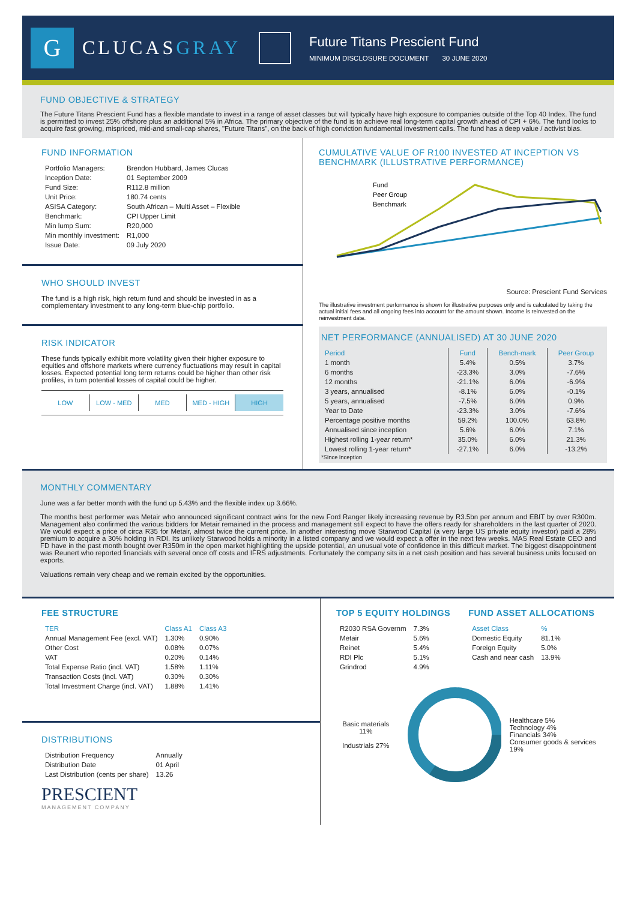G
CLUCASGRAY
Future Titans Prescient Fund
MINIMUM DISCLOSURE DOCUMENT 30 JUNE 2020
FUND OBJECTIVE & STRATEGY
The Future Titans Prescient Fund has a flexible mandate to invest in a range of asset classes but will typically have high exposure to companies outside of the Top 40 Index. The fund is permitted to invest 25% offshore plus an additional 5% in Africa. The primary objective of the fund is to achieve real long-term capital growth ahead of CPI + 6%. The fund looks to acquire fast growing, mispriced, mid-and small-cap shares, "Future Titans", on the back of high conviction fundamental investment calls. The fund has a deep value / activist bias.
FUND INFORMATION
| Portfolio Managers: | Brendon Hubbard, James Clucas |
| Inception Date: | 01 September 2009 |
| Fund Size: | R112.8 million |
| Unit Price: | 180.74 cents |
| ASISA Category: | South African – Multi Asset – Flexible |
| Benchmark: | CPI Upper Limit |
| Min lump Sum: | R20,000 |
| Min monthly investment: | R1,000 |
| Issue Date: | 09 July 2020 |
WHO SHOULD INVEST
The fund is a high risk, high return fund and should be invested in as a complementary investment to any long-term blue-chip portfolio.
RISK INDICATOR
These funds typically exhibit more volatility given their higher exposure to equities and offshore markets where currency fluctuations may result in capital losses. Expected potential long term returns could be higher than other risk profiles, in turn potential losses of capital could be higher.
LOW LOW - MED MED MED - HIGH HIGH
CUMULATIVE VALUE OF R100 INVESTED AT INCEPTION VS BENCHMARK (ILLUSTRATIVE PERFORMANCE)
Fund
Peer Group
Benchmark
Source: Prescient Fund Services
The illustrative investment performance is shown for illustrative purposes only and is calculated by taking the actual initial fees and all ongoing fees into account for the amount shown. Income is reinvested on the reinvestment date.
NET PERFORMANCE (ANNUALISED) AT 30 JUNE 2020
| Period | Fund | Bench-mark | Peer Group |
| --- | --- | --- | --- |
| 1 month | 5.4% | 0.5% | 3.7% |
| 6 months | -23.3% | 3.0% | -7.6% |
| 12 months | -21.1% | 6.0% | -6.9% |
| 3 years, annualised | -8.1% | 6.0% | -0.1% |
| 5 years, annualised | -7.5% | 6.0% | 0.9% |
| Year to Date | -23.3% | 3.0% | -7.6% |
| Percentage positive months | 59.2% | 100.0% | 63.8% |
| Annualised since inception | 5.6% | 6.0% | 7.1% |
| Highest rolling 1-year return* | 35.0% | 6.0% | 21.3% |
| Lowest rolling 1-year return* | -27.1% | 6.0% | -13.2% |
*Since inception
MONTHLY COMMENTARY
June was a far better month with the fund up 5.43% and the flexible index up 3.66%.
The months best performer was Metair who announced significant contract wins for the new Ford Ranger likely increasing revenue by R3.5bn per annum and EBIT by over R300m. Management also confirmed the various bidders for Metair remained in the process and management still expect to have the offers ready for shareholders in the last quarter of 2020. We would expect a price of circa R35 for Metair, almost twice the current price. In another interesting move Starwood Capital (a very large US private equity investor) paid a 28% premium to acquire a 30% holding in RDI. Its unlikely Starwood holds a minority in a listed company and we would expect a offer in the next few weeks. MAS Real Estate CEO and FD have in the past month bought over R350m in the open market highlighting the upside potential, an unusual vote of confidence in this difficult market. The biggest disappointment was Reunert who reported financials with several once off costs and IFRS adjustments. Fortunately the company sits in a net cash position and has several business units focused on exports.
Valuations remain very cheap and we remain excited by the opportunities.
FEE STRUCTURE
| TER | Class A1 | Class A3 |
| --- | --- | --- |
| Annual Management Fee (excl. VAT) | 1.30% | 0.90% |
| Other Cost | 0.08% | 0.07% |
| VAT | 0.20% | 0.14% |
| Total Expense Ratio (incl. VAT) | 1.58% | 1.11% |
| Transaction Costs (incl. VAT) | 0.30% | 0.30% |
| Total Investment Charge (incl. VAT) | 1.88% | 1.41% |
DISTRIBUTIONS
| Distribution Frequency | Annually |
| Distribution Date | 01 April |
| Last Distribution (cents per share) | 13.26 |
PRESCIENT
MANAGEMENT COMPANY
TOP 5 EQUITY HOLDINGS
| R2030 RSA Governm | 7.3% |
| Metair | 5.6% |
| Reinet | 5.4% |
| RDI Plc | 5.1% |
| Grindrod | 4.9% |
FUND ASSET ALLOCATIONS
| Asset Class | % |
| --- | --- |
| Domestic Equity | 81.1% |
| Foreign Equity | 5.0% |
| Cash and near cash | 13.9% |
Basic materials 11%
Industrials 27%
Healthcare 5%
Technology 4%
Financials 34%
Consumer goods & services 19%